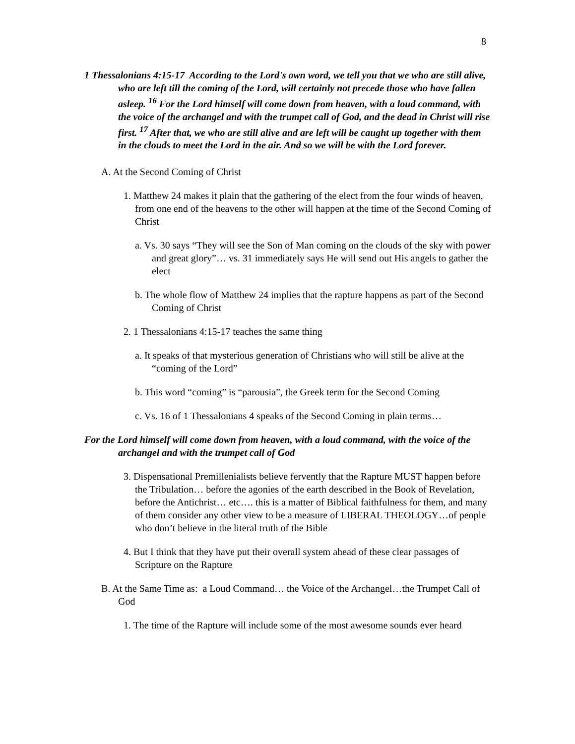8
1 Thessalonians 4:15-17 According to the Lord's own word, we tell you that we who are still alive, who are left till the coming of the Lord, will certainly not precede those who have fallen asleep. <sup>16</sup> For the Lord himself will come down from heaven, with a loud command, with the voice of the archangel and with the trumpet call of God, and the dead in Christ will rise first. <sup>17</sup> After that, we who are still alive and are left will be caught up together with them in the clouds to meet the Lord in the air. And so we will be with the Lord forever.
A. At the Second Coming of Christ
1. Matthew 24 makes it plain that the gathering of the elect from the four winds of heaven, from one end of the heavens to the other will happen at the time of the Second Coming of Christ
a. Vs. 30 says “They will see the Son of Man coming on the clouds of the sky with power and great glory”… vs. 31 immediately says He will send out His angels to gather the elect
b. The whole flow of Matthew 24 implies that the rapture happens as part of the Second Coming of Christ
2. 1 Thessalonians 4:15-17 teaches the same thing
a. It speaks of that mysterious generation of Christians who will still be alive at the “coming of the Lord”
b. This word “coming” is “parousia”, the Greek term for the Second Coming
c. Vs. 16 of 1 Thessalonians 4 speaks of the Second Coming in plain terms…
For the Lord himself will come down from heaven, with a loud command, with the voice of the archangel and with the trumpet call of God
3. Dispensational Premillenialists believe fervently that the Rapture MUST happen before the Tribulation… before the agonies of the earth described in the Book of Revelation, before the Antichrist… etc…. this is a matter of Biblical faithfulness for them, and many of them consider any other view to be a measure of LIBERAL THEOLOGY…of people who don’t believe in the literal truth of the Bible
4. But I think that they have put their overall system ahead of these clear passages of Scripture on the Rapture
B. At the Same Time as: a Loud Command… the Voice of the Archangel…the Trumpet Call of God
1. The time of the Rapture will include some of the most awesome sounds ever heard